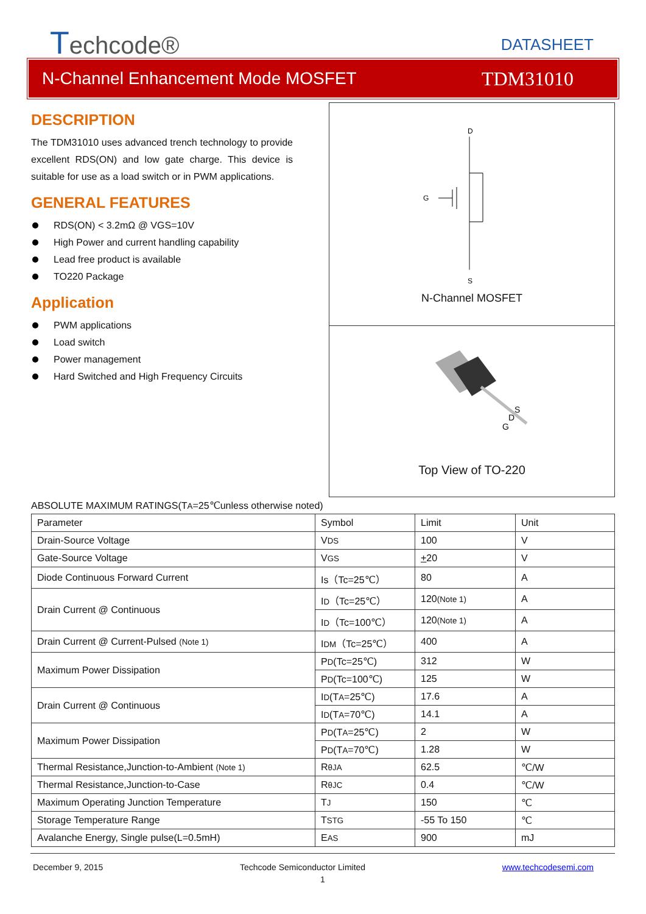Techcode® DATASHEET
N-Channel Enhancement Mode MOSFET TDM31010
DESCRIPTION
The TDM31010 uses advanced trench technology to provide excellent RDS(ON) and low gate charge. This device is suitable for use as a load switch or in PWM applications.
GENERAL FEATURES
RDS(ON) < 3.2mΩ @ VGS=10V
High Power and current handling capability
Lead free product is available
TO220 Package
Application
PWM applications
Load switch
Power management
Hard Switched and High Frequency Circuits
D
G
S
N-Channel MOSFET
G
D
S
Top View of TO-220
ABSOLUTE MAXIMUM RATINGS(TA=25℃unless otherwise noted)
| Parameter | Symbol | Limit | Unit |
| Drain-Source Voltage | V DS | 100 | V |
| Gate-Source Voltage | V GS | + 20 | V |
| Diode Continuous Forward Current | Is（Tc=25℃） | 80 | A |
| Drain Current @ Continuous | I D （Tc=25℃） | 120 (Note 1) | A |
| | I D （Tc=100℃） | 120 (Note 1) | A |
| Drain Current @ Current-Pulsed (Note 1) | I DM （Tc=25℃） | 400 | A |
| Maximum Power Dissipation | P D (Tc=25℃) | 312 | W |
| | P D (Tc=100℃) | 125 | W |
| Drain Current @ Continuous | I D (T A =25℃) | 17.6 | A |
| | I D (T A =70℃) | 14.1 | A |
| Maximum Power Dissipation | P D (T A =25℃) | 2 | W |
| | P D (T A =70℃) | 1.28 | W |
| Thermal Resistance,Junction-to-Ambient (Note 1) | R θJA | 62.5 | ℃/W |
| Thermal Resistance,Junction-to-Case | R θJC | 0.4 | ℃/W |
| Maximum Operating Junction Temperature | T J | 150 | ℃ |
| Storage Temperature Range | T STG | -55 To 150 | ℃ |
| Avalanche Energy, Single pulse(L=0.5mH) | E AS | 900 | mJ |
December 9, 2015 Techcode Semiconductor Limited www.techcodesemi.com
1